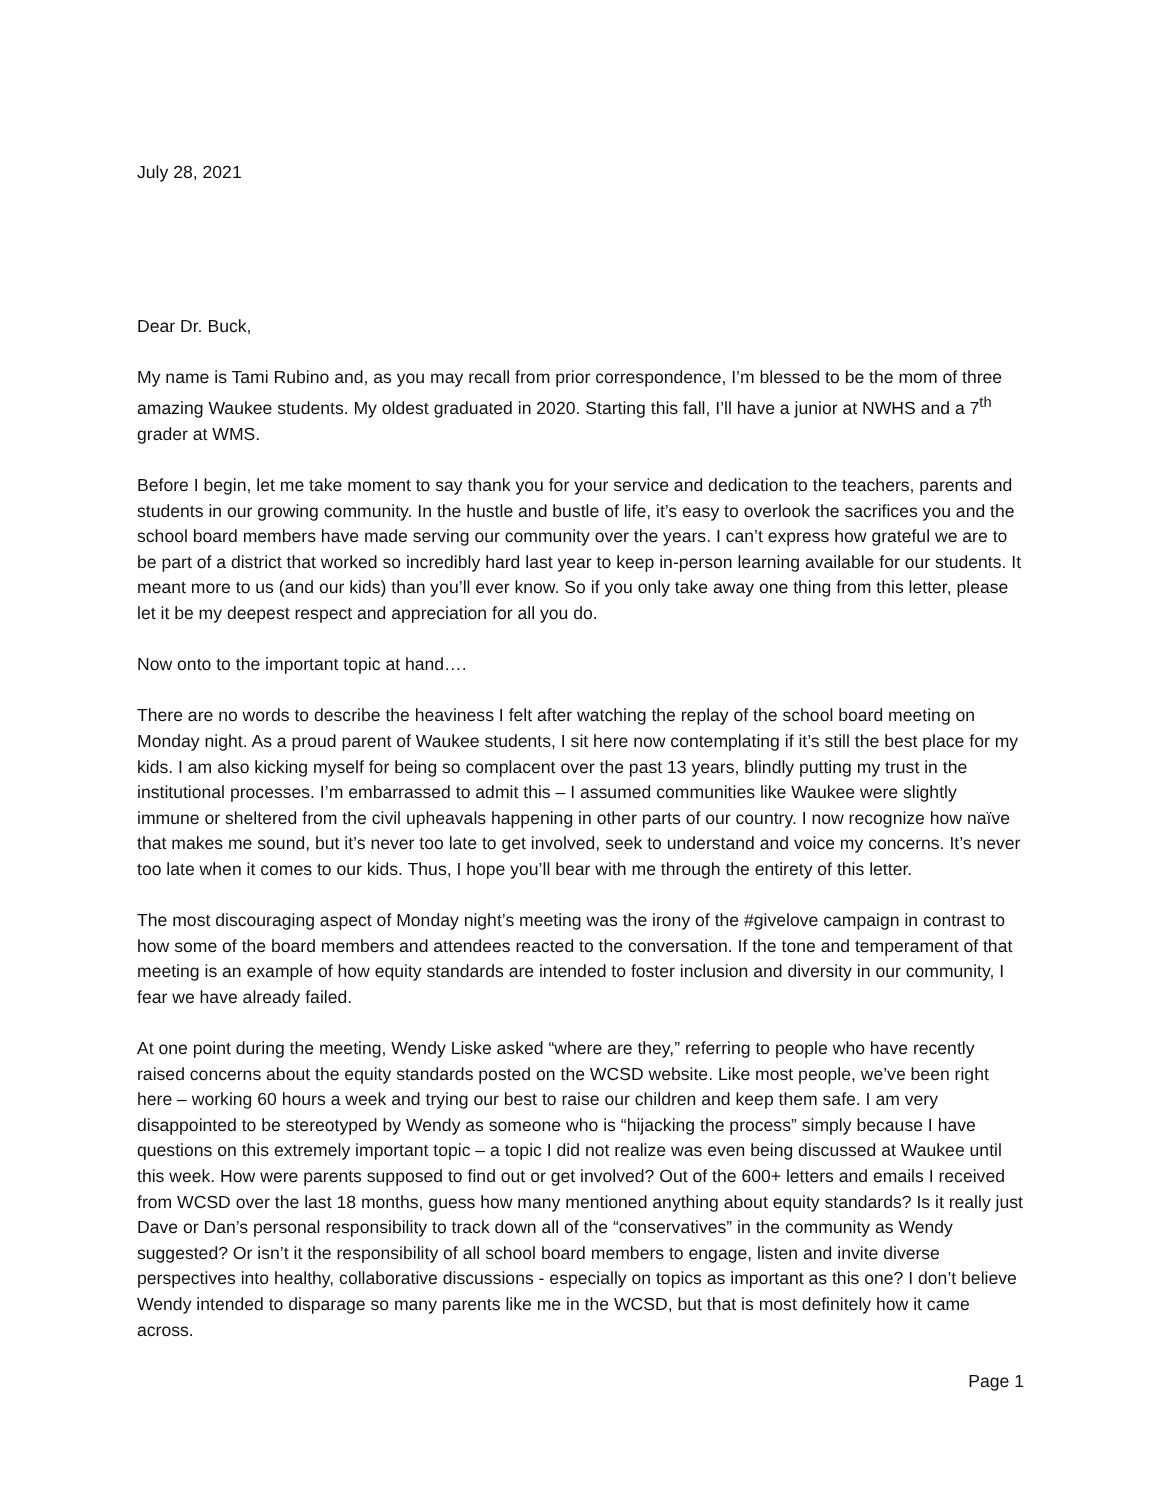July 28, 2021
Dear Dr. Buck,
My name is Tami Rubino and, as you may recall from prior correspondence, I’m blessed to be the mom of three amazing Waukee students. My oldest graduated in 2020. Starting this fall, I’ll have a junior at NWHS and a 7<sup>th</sup> grader at WMS.
Before I begin, let me take moment to say thank you for your service and dedication to the teachers, parents and students in our growing community. In the hustle and bustle of life, it’s easy to overlook the sacrifices you and the school board members have made serving our community over the years. I can’t express how grateful we are to be part of a district that worked so incredibly hard last year to keep in-person learning available for our students. It meant more to us (and our kids) than you’ll ever know. So if you only take away one thing from this letter, please let it be my deepest respect and appreciation for all you do.
Now onto to the important topic at hand….
There are no words to describe the heaviness I felt after watching the replay of the school board meeting on Monday night. As a proud parent of Waukee students, I sit here now contemplating if it’s still the best place for my kids. I am also kicking myself for being so complacent over the past 13 years, blindly putting my trust in the institutional processes. I’m embarrassed to admit this – I assumed communities like Waukee were slightly immune or sheltered from the civil upheavals happening in other parts of our country. I now recognize how naïve that makes me sound, but it’s never too late to get involved, seek to understand and voice my concerns. It’s never too late when it comes to our kids. Thus, I hope you’ll bear with me through the entirety of this letter.
The most discouraging aspect of Monday night’s meeting was the irony of the #givelove campaign in contrast to how some of the board members and attendees reacted to the conversation. If the tone and temperament of that meeting is an example of how equity standards are intended to foster inclusion and diversity in our community, I fear we have already failed.
At one point during the meeting, Wendy Liske asked “where are they,” referring to people who have recently raised concerns about the equity standards posted on the WCSD website. Like most people, we’ve been right here – working 60 hours a week and trying our best to raise our children and keep them safe. I am very disappointed to be stereotyped by Wendy as someone who is “hijacking the process” simply because I have questions on this extremely important topic – a topic I did not realize was even being discussed at Waukee until this week. How were parents supposed to find out or get involved? Out of the 600+ letters and emails I received from WCSD over the last 18 months, guess how many mentioned anything about equity standards? Is it really just Dave or Dan’s personal responsibility to track down all of the “conservatives” in the community as Wendy suggested? Or isn’t it the responsibility of all school board members to engage, listen and invite diverse perspectives into healthy, collaborative discussions - especially on topics as important as this one? I don’t believe Wendy intended to disparage so many parents like me in the WCSD, but that is most definitely how it came across.
Page 1